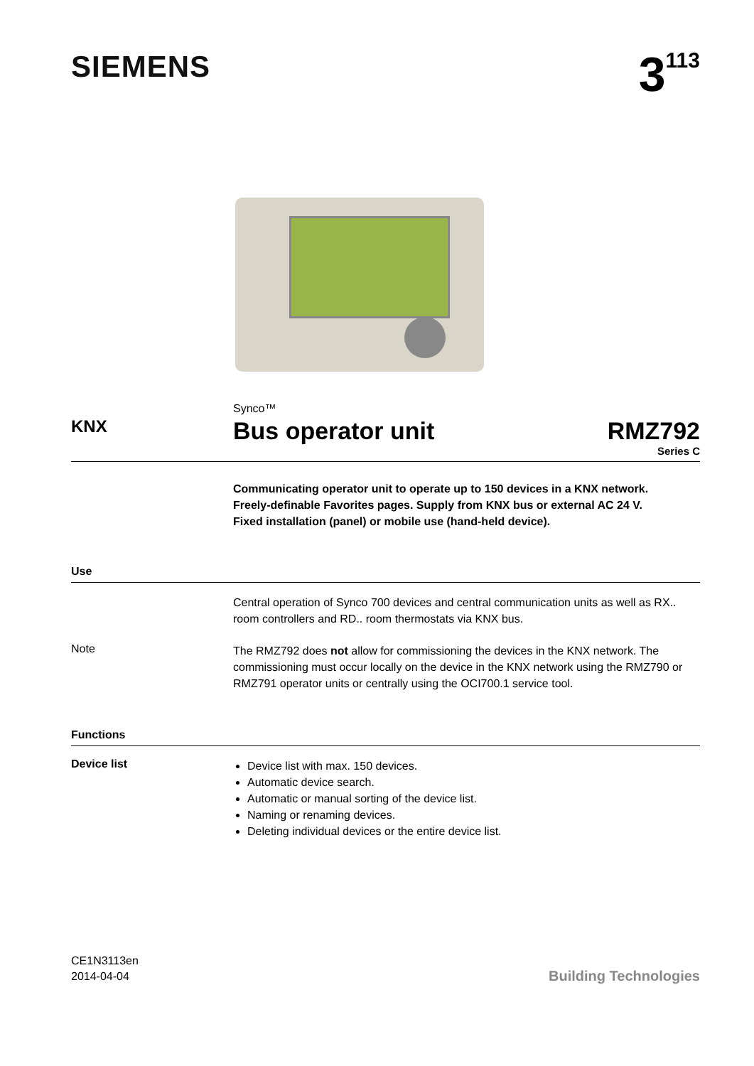SIEMENS
3<sup>113</sup>
Synco™
KNX
Bus operator unit RMZ792
Series C
Communicating operator unit to operate up to 150 devices in a KNX network.
Freely-definable Favorites pages. Supply from KNX bus or external AC 24 V.
Fixed installation (panel) or mobile use (hand-held device).
Use
Central operation of Synco 700 devices and central communication units as well as RX.. room controllers and RD.. room thermostats via KNX bus.
Note
The RMZ792 does not allow for commissioning the devices in the KNX network. The commissioning must occur locally on the device in the KNX network using the RMZ790 or RMZ791 operator units or centrally using the OCI700.1 service tool.
Functions
Device list
Device list with max. 150 devices.
Automatic device search.
Automatic or manual sorting of the device list.
Naming or renaming devices.
Deleting individual devices or the entire device list.
CE1N3113en
2014-04-04
Building Technologies